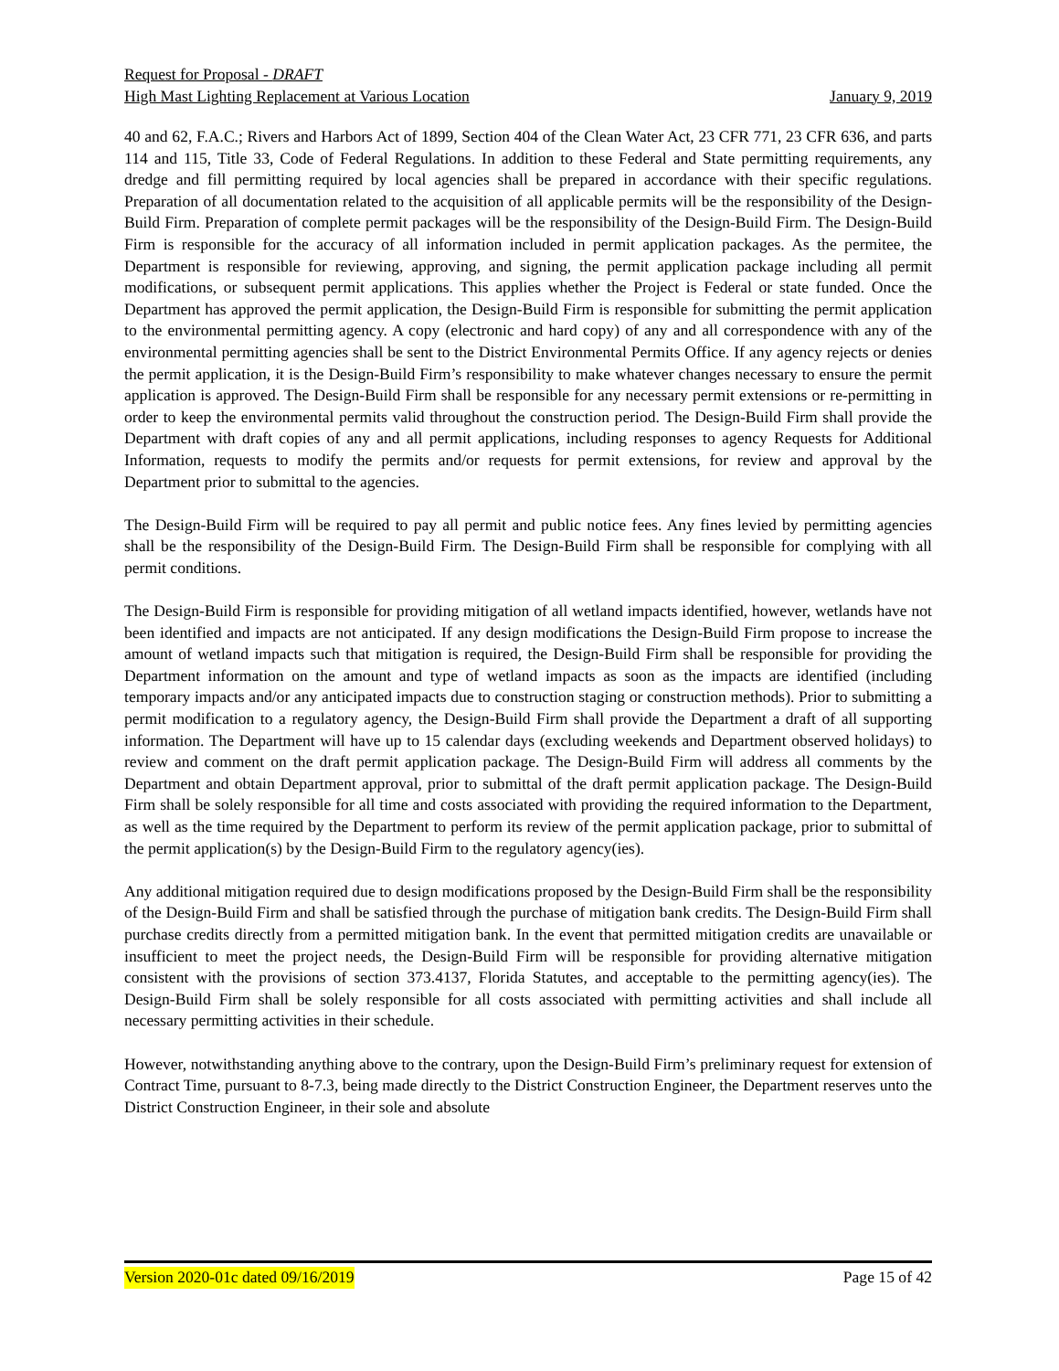Request for Proposal - DRAFT
High Mast Lighting Replacement at Various Location January 9, 2019
40 and 62, F.A.C.; Rivers and Harbors Act of 1899, Section 404 of the Clean Water Act, 23 CFR 771, 23 CFR 636, and parts 114 and 115, Title 33, Code of Federal Regulations. In addition to these Federal and State permitting requirements, any dredge and fill permitting required by local agencies shall be prepared in accordance with their specific regulations. Preparation of all documentation related to the acquisition of all applicable permits will be the responsibility of the Design-Build Firm. Preparation of complete permit packages will be the responsibility of the Design-Build Firm. The Design-Build Firm is responsible for the accuracy of all information included in permit application packages. As the permitee, the Department is responsible for reviewing, approving, and signing, the permit application package including all permit modifications, or subsequent permit applications. This applies whether the Project is Federal or state funded. Once the Department has approved the permit application, the Design-Build Firm is responsible for submitting the permit application to the environmental permitting agency. A copy (electronic and hard copy) of any and all correspondence with any of the environmental permitting agencies shall be sent to the District Environmental Permits Office. If any agency rejects or denies the permit application, it is the Design-Build Firm’s responsibility to make whatever changes necessary to ensure the permit application is approved. The Design-Build Firm shall be responsible for any necessary permit extensions or re-permitting in order to keep the environmental permits valid throughout the construction period. The Design-Build Firm shall provide the Department with draft copies of any and all permit applications, including responses to agency Requests for Additional Information, requests to modify the permits and/or requests for permit extensions, for review and approval by the Department prior to submittal to the agencies.
The Design-Build Firm will be required to pay all permit and public notice fees. Any fines levied by permitting agencies shall be the responsibility of the Design-Build Firm. The Design-Build Firm shall be responsible for complying with all permit conditions.
The Design-Build Firm is responsible for providing mitigation of all wetland impacts identified, however, wetlands have not been identified and impacts are not anticipated. If any design modifications the Design-Build Firm propose to increase the amount of wetland impacts such that mitigation is required, the Design-Build Firm shall be responsible for providing the Department information on the amount and type of wetland impacts as soon as the impacts are identified (including temporary impacts and/or any anticipated impacts due to construction staging or construction methods). Prior to submitting a permit modification to a regulatory agency, the Design-Build Firm shall provide the Department a draft of all supporting information. The Department will have up to 15 calendar days (excluding weekends and Department observed holidays) to review and comment on the draft permit application package. The Design-Build Firm will address all comments by the Department and obtain Department approval, prior to submittal of the draft permit application package. The Design-Build Firm shall be solely responsible for all time and costs associated with providing the required information to the Department, as well as the time required by the Department to perform its review of the permit application package, prior to submittal of the permit application(s) by the Design-Build Firm to the regulatory agency(ies).
Any additional mitigation required due to design modifications proposed by the Design-Build Firm shall be the responsibility of the Design-Build Firm and shall be satisfied through the purchase of mitigation bank credits. The Design-Build Firm shall purchase credits directly from a permitted mitigation bank. In the event that permitted mitigation credits are unavailable or insufficient to meet the project needs, the Design-Build Firm will be responsible for providing alternative mitigation consistent with the provisions of section 373.4137, Florida Statutes, and acceptable to the permitting agency(ies). The Design-Build Firm shall be solely responsible for all costs associated with permitting activities and shall include all necessary permitting activities in their schedule.
However, notwithstanding anything above to the contrary, upon the Design-Build Firm’s preliminary request for extension of Contract Time, pursuant to 8-7.3, being made directly to the District Construction Engineer, the Department reserves unto the District Construction Engineer, in their sole and absolute
Version 2020-01c dated 09/16/2019 Page 15 of 42